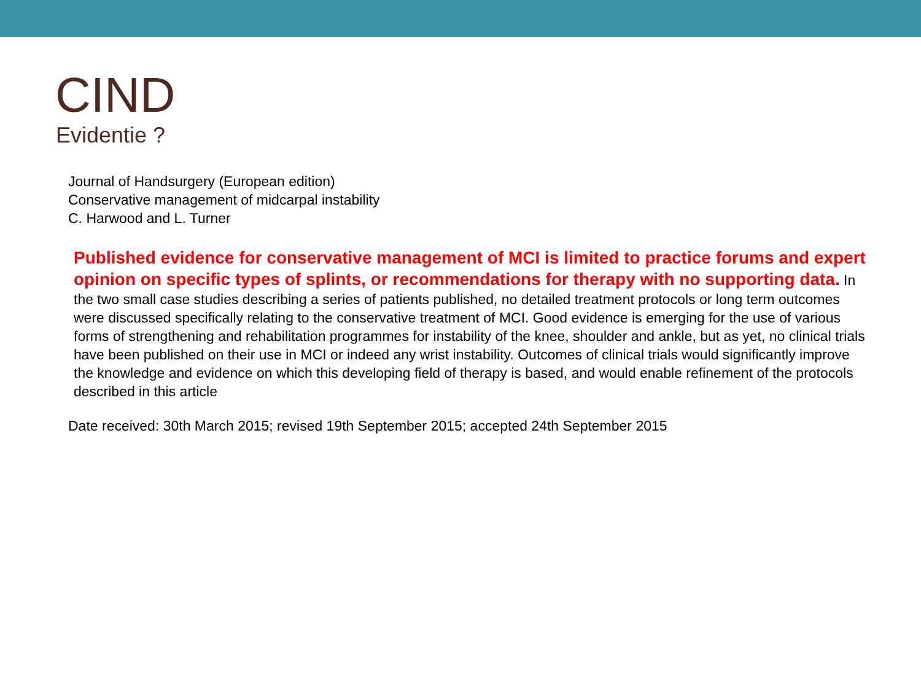CIND
Evidentie ?
Journal of Handsurgery (European edition)
Conservative management of midcarpal instability
C. Harwood and L. Turner
Published evidence for conservative management of MCI is limited to practice forums and expert opinion on specific types of splints, or recommendations for therapy with no supporting data. In the two small case studies describing a series of patients published, no detailed treatment protocols or long term outcomes were discussed specifically relating to the conservative treatment of MCI. Good evidence is emerging for the use of various forms of strengthening and rehabilitation programmes for instability of the knee, shoulder and ankle, but as yet, no clinical trials have been published on their use in MCI or indeed any wrist instability. Outcomes of clinical trials would significantly improve the knowledge and evidence on which this developing field of therapy is based, and would enable refinement of the protocols described in this article
Date received: 30th March 2015; revised 19th September 2015; accepted 24th September 2015